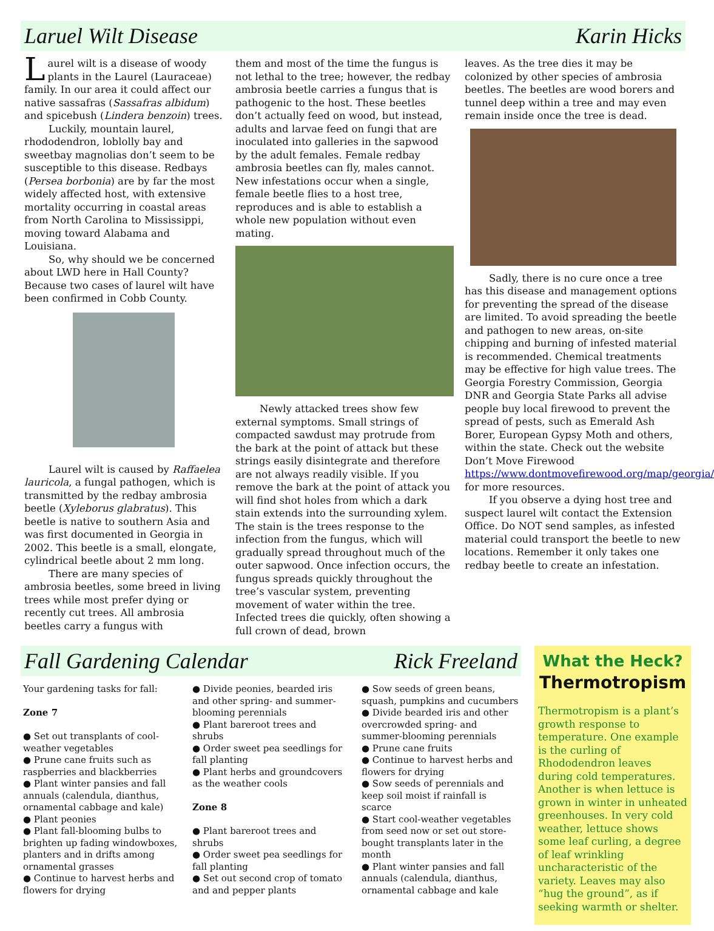Laruel Wilt Disease Karin Hicks
Laurel wilt is a disease of woody plants in the Laurel (Lauraceae) family. In our area it could affect our native sassafras (Sassafras albidum) and spicebush (Lindera benzoin) trees.
Luckily, mountain laurel, rhododendron, loblolly bay and sweetbay magnolias don’t seem to be susceptible to this disease. Redbays (Persea borbonia) are by far the most widely affected host, with extensive mortality occurring in coastal areas from North Carolina to Mississippi, moving toward Alabama and Louisiana.
So, why should we be concerned about LWD here in Hall County? Because two cases of laurel wilt have been confirmed in Cobb County.
Laurel wilt is caused by Raffaelea lauricola, a fungal pathogen, which is transmitted by the redbay ambrosia beetle (Xyleborus glabratus). This beetle is native to southern Asia and was first documented in Georgia in 2002. This beetle is a small, elongate, cylindrical beetle about 2 mm long.
There are many species of ambrosia beetles, some breed in living trees while most prefer dying or recently cut trees. All ambrosia beetles carry a fungus with
them and most of the time the fungus is not lethal to the tree; however, the redbay ambrosia beetle carries a fungus that is pathogenic to the host. These beetles don’t actually feed on wood, but instead, adults and larvae feed on fungi that are inoculated into galleries in the sapwood by the adult females. Female redbay ambrosia beetles can fly, males cannot. New infestations occur when a single, female beetle flies to a host tree, reproduces and is able to establish a whole new population without even mating.
Newly attacked trees show few external symptoms. Small strings of compacted sawdust may protrude from the bark at the point of attack but these strings easily disintegrate and therefore are not always readily visible. If you remove the bark at the point of attack you will find shot holes from which a dark stain extends into the surrounding xylem. The stain is the trees response to the infection from the fungus, which will gradually spread throughout much of the outer sapwood. Once infection occurs, the fungus spreads quickly throughout the tree’s vascular system, preventing movement of water within the tree. Infected trees die quickly, often showing a full crown of dead, brown
leaves. As the tree dies it may be colonized by other species of ambrosia beetles. The beetles are wood borers and tunnel deep within a tree and may even remain inside once the tree is dead.
Sadly, there is no cure once a tree has this disease and management options for preventing the spread of the disease are limited. To avoid spreading the beetle and pathogen to new areas, on-site chipping and burning of infested material is recommended. Chemical treatments may be effective for high value trees. The Georgia Forestry Commission, Georgia DNR and Georgia State Parks all advise people buy local firewood to prevent the spread of pests, such as Emerald Ash Borer, European Gypsy Moth and others, within the state. Check out the website Don’t Move Firewood https://www.dontmovefirewood.org/map/georgia/ for more resources.
If you observe a dying host tree and suspect laurel wilt contact the Extension Office. Do NOT send samples, as infested material could transport the beetle to new locations. Remember it only takes one redbay beetle to create an infestation.
Fall Gardening Calendar Rick Freeland
Your gardening tasks for fall:
Zone 7
● Set out transplants of cool-weather vegetables
● Prune cane fruits such as raspberries and blackberries
● Plant winter pansies and fall annuals (calendula, dianthus, ornamental cabbage and kale)
● Plant peonies
● Plant fall-blooming bulbs to brighten up fading windowboxes, planters and in drifts among ornamental grasses
● Continue to harvest herbs and flowers for drying
● Divide peonies, bearded iris and other spring- and summer-blooming perennials
● Plant bareroot trees and shrubs
● Order sweet pea seedlings for fall planting
● Plant herbs and groundcovers as the weather cools
Zone 8
● Plant bareroot trees and shrubs
● Order sweet pea seedlings for fall planting
● Set out second crop of tomato and and pepper plants
● Sow seeds of green beans, squash, pumpkins and cucumbers
● Divide bearded iris and other overcrowded spring- and summer-blooming perennials
● Prune cane fruits
● Continue to harvest herbs and flowers for drying
● Sow seeds of perennials and keep soil moist if rainfall is scarce
● Start cool-weather vegetables from seed now or set out store-bought transplants later in the month
● Plant winter pansies and fall annuals (calendula, dianthus, ornamental cabbage and kale
What the Heck?
Thermotropism
Thermotropism is a plant’s growth response to temperature. One example is the curling of Rhododendron leaves during cold temperatures. Another is when lettuce is grown in winter in unheated greenhouses. In very cold weather, lettuce shows some leaf curling, a degree of leaf wrinkling uncharacteristic of the variety. Leaves may also “hug the ground”, as if seeking warmth or shelter.